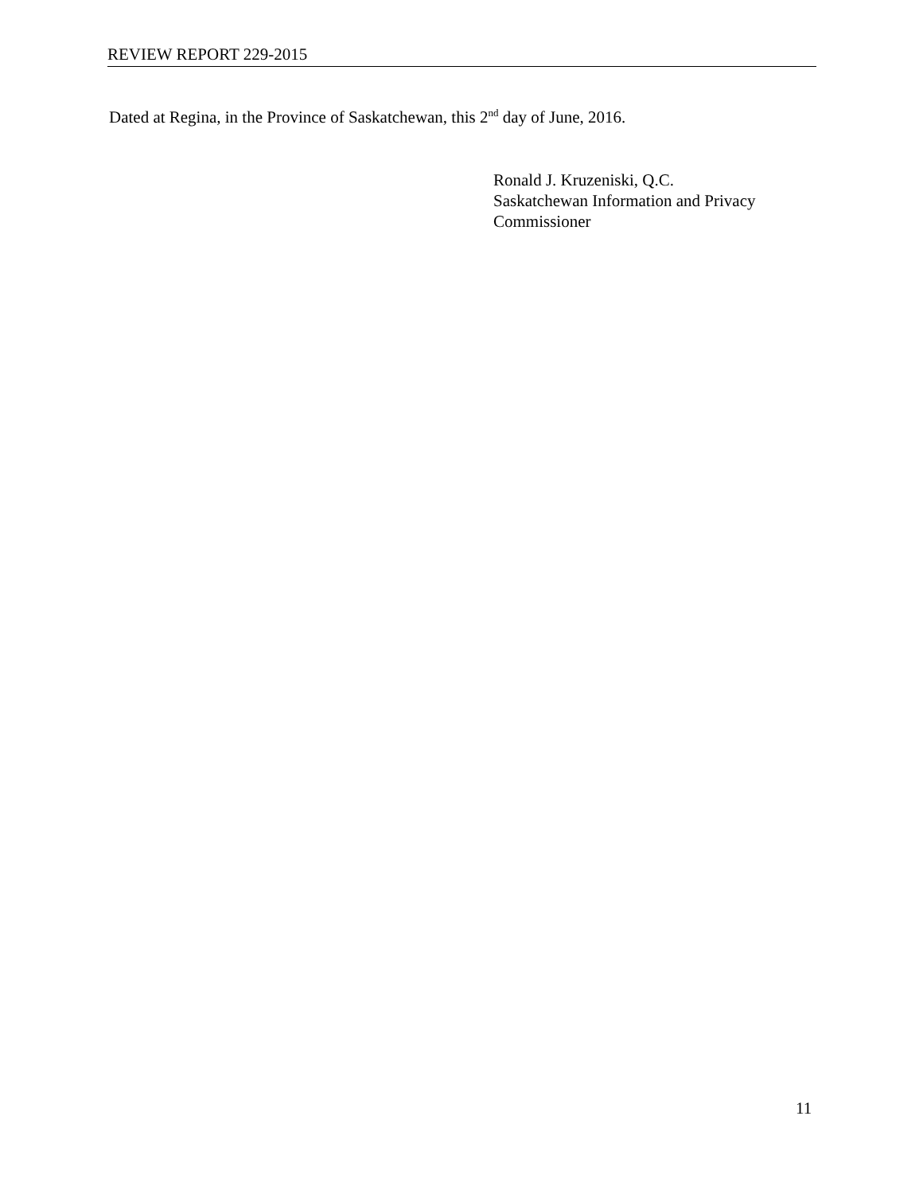REVIEW REPORT 229-2015
Dated at Regina, in the Province of Saskatchewan, this 2<sup>nd</sup> day of June, 2016.
Ronald J. Kruzeniski, Q.C.
Saskatchewan Information and Privacy
Commissioner
11